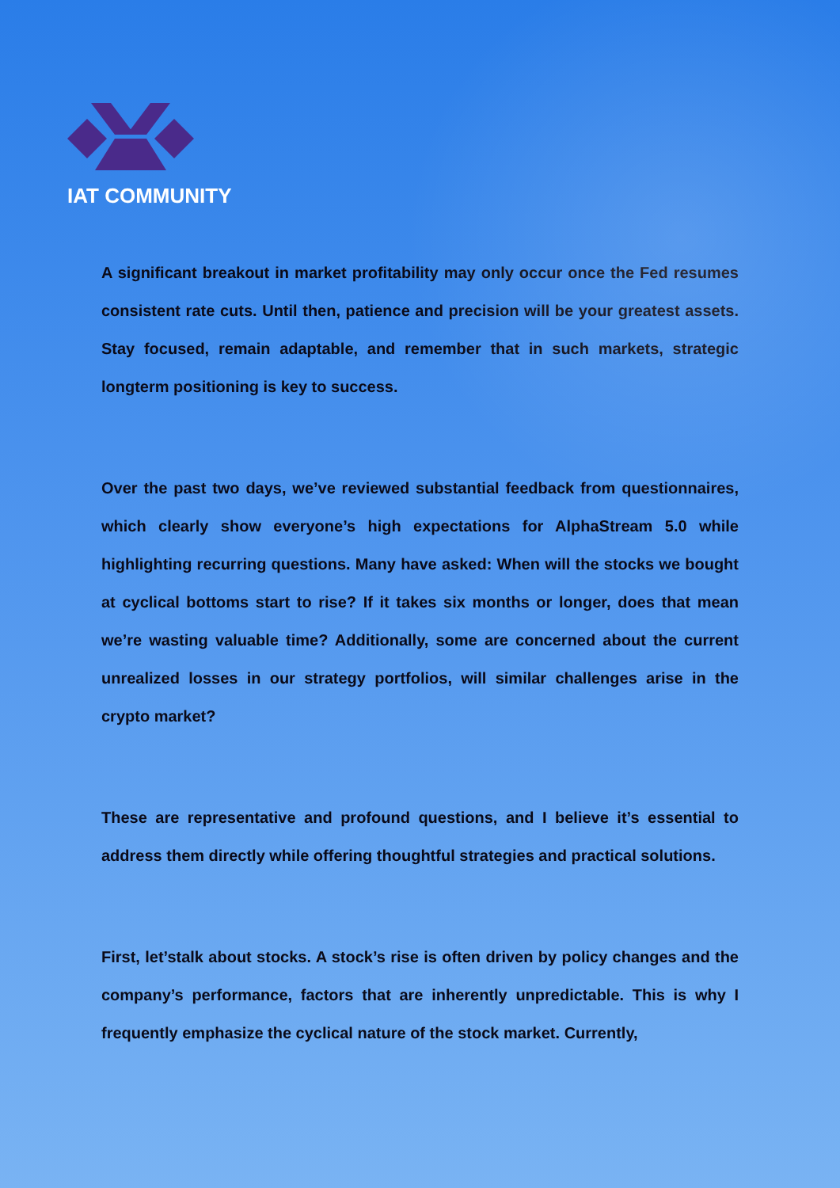IAT COMMUNITY
A significant breakout in market profitability may only occur once the Fed resumes consistent rate cuts. Until then, patience and precision will be your greatest assets. Stay focused, remain adaptable, and remember that in such markets, strategic longterm positioning is key to success.
Over the past two days, we’ve reviewed substantial feedback from questionnaires, which clearly show everyone’s high expectations for AlphaStream 5.0 while highlighting recurring questions. Many have asked: When will the stocks we bought at cyclical bottoms start to rise? If it takes six months or longer, does that mean we’re wasting valuable time? Additionally, some are concerned about the current unrealized losses in our strategy portfolios, will similar challenges arise in the crypto market?
These are representative and profound questions, and I believe it’s essential to address them directly while offering thoughtful strategies and practical solutions.
First, let’stalk about stocks. A stock’s rise is often driven by policy changes and the company’s performance, factors that are inherently unpredictable. This is why I frequently emphasize the cyclical nature of the stock market. Currently,